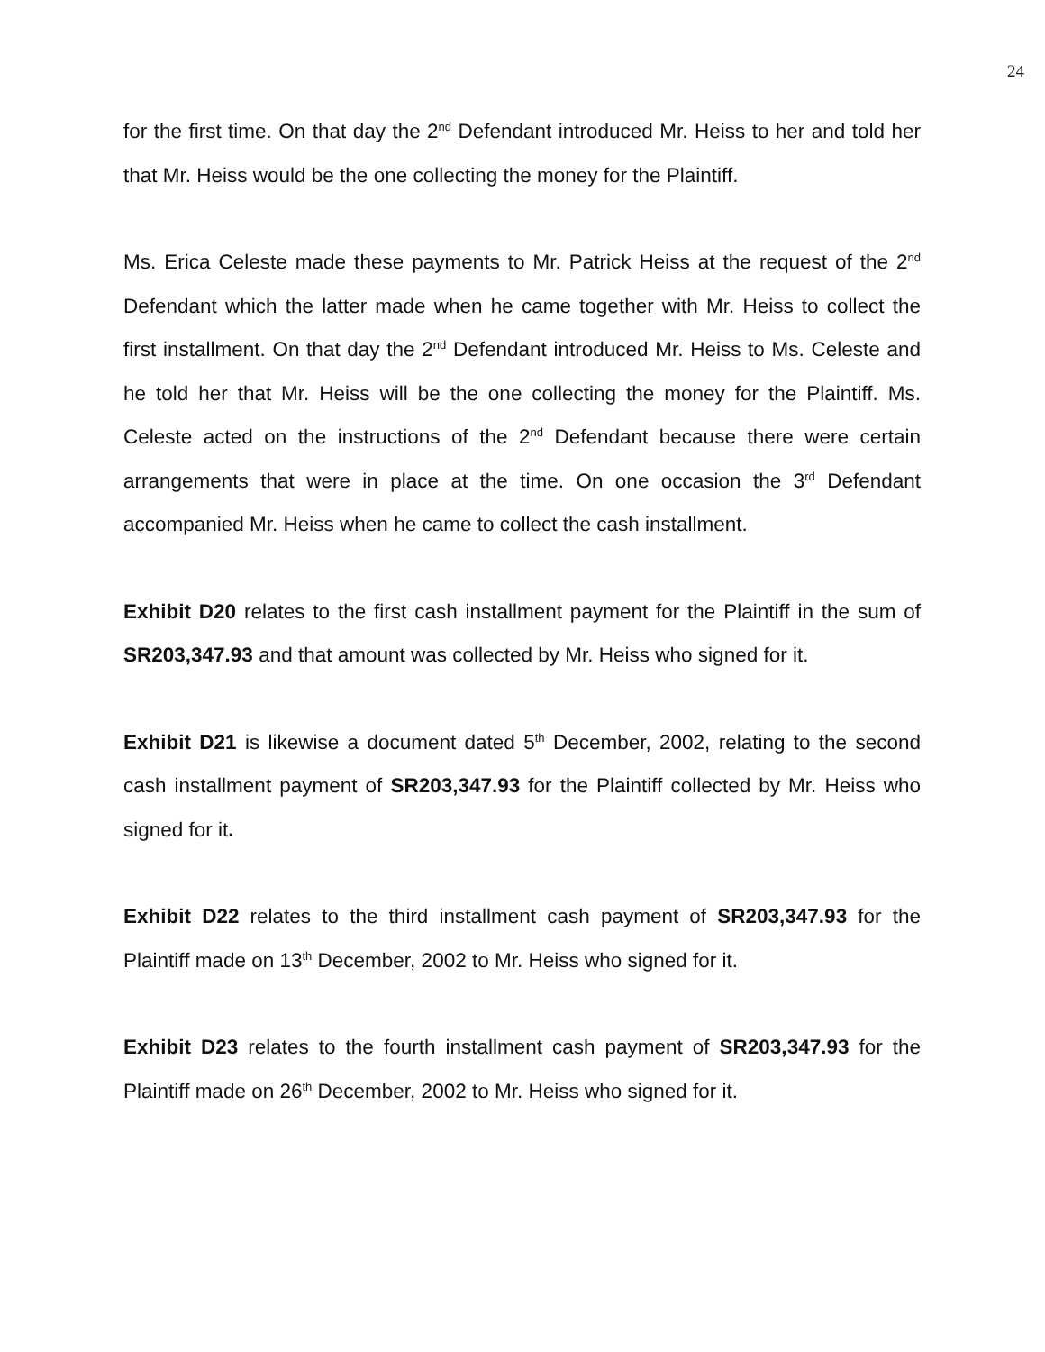24
for the first time. On that day the 2<sup>nd</sup> Defendant introduced Mr. Heiss to her and told her that Mr. Heiss would be the one collecting the money for the Plaintiff.
Ms. Erica Celeste made these payments to Mr. Patrick Heiss at the request of the 2<sup>nd</sup> Defendant which the latter made when he came together with Mr. Heiss to collect the first installment. On that day the 2<sup>nd</sup> Defendant introduced Mr. Heiss to Ms. Celeste and he told her that Mr. Heiss will be the one collecting the money for the Plaintiff. Ms. Celeste acted on the instructions of the 2<sup>nd</sup> Defendant because there were certain arrangements that were in place at the time. On one occasion the 3<sup>rd</sup> Defendant accompanied Mr. Heiss when he came to collect the cash installment.
Exhibit D20 relates to the first cash installment payment for the Plaintiff in the sum of SR203,347.93 and that amount was collected by Mr. Heiss who signed for it.
Exhibit D21 is likewise a document dated 5<sup>th</sup> December, 2002, relating to the second cash installment payment of SR203,347.93 for the Plaintiff collected by Mr. Heiss who signed for it.
Exhibit D22 relates to the third installment cash payment of SR203,347.93 for the Plaintiff made on 13<sup>th</sup> December, 2002 to Mr. Heiss who signed for it.
Exhibit D23 relates to the fourth installment cash payment of SR203,347.93 for the Plaintiff made on 26<sup>th</sup> December, 2002 to Mr. Heiss who signed for it.